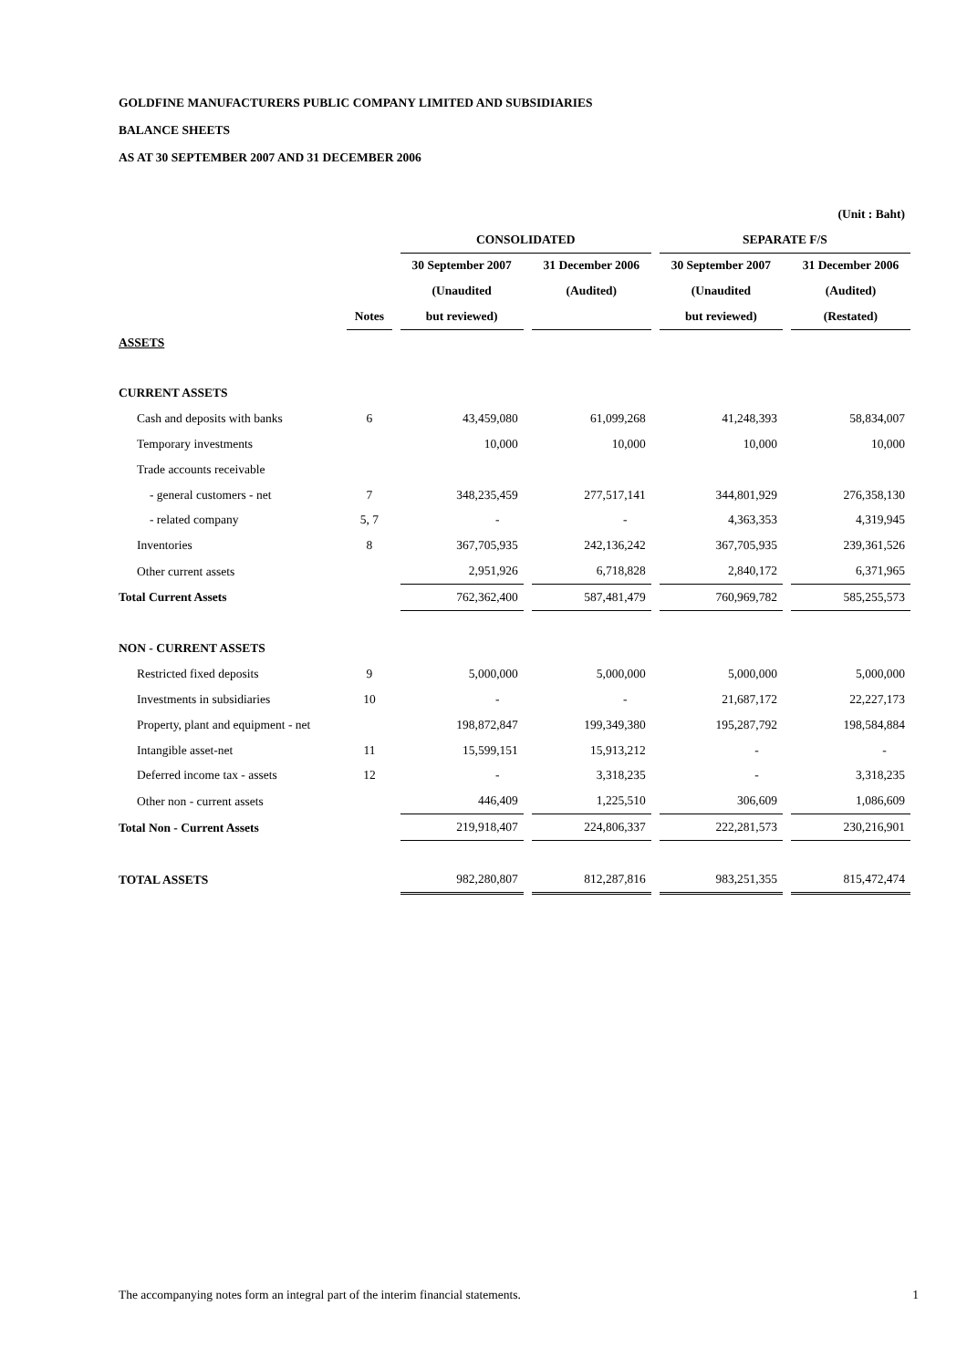GOLDFINE MANUFACTURERS PUBLIC COMPANY LIMITED AND SUBSIDIARIES
BALANCE SHEETS
AS AT 30 SEPTEMBER 2007 AND 31 DECEMBER 2006
| | | | | | (Unit : Baht) |
| --- | --- | --- | --- | --- | --- |
| | | CONSOLIDATED | | SEPARATE F/S | |
| | | 30 September 2007 | 31 December 2006 | 30 September 2007 | 31 December 2006 |
| | | (Unaudited | (Audited) | (Unaudited | (Audited) |
| | Notes | but reviewed) | | but reviewed) | (Restated) |
| ASSETS | | | | | |
| CURRENT ASSETS | | | | | |
| Cash and deposits with banks | 6 | 43,459,080 | 61,099,268 | 41,248,393 | 58,834,007 |
| Temporary investments | | 10,000 | 10,000 | 10,000 | 10,000 |
| Trade accounts receivable | | | | | |
| - general customers - net | 7 | 348,235,459 | 277,517,141 | 344,801,929 | 276,358,130 |
| - related company | 5, 7 | - | - | 4,363,353 | 4,319,945 |
| Inventories | 8 | 367,705,935 | 242,136,242 | 367,705,935 | 239,361,526 |
| Other current assets | | 2,951,926 | 6,718,828 | 2,840,172 | 6,371,965 |
| Total Current Assets | | 762,362,400 | 587,481,479 | 760,969,782 | 585,255,573 |
| NON - CURRENT ASSETS | | | | | |
| Restricted fixed deposits | 9 | 5,000,000 | 5,000,000 | 5,000,000 | 5,000,000 |
| Investments in subsidiaries | 10 | - | - | 21,687,172 | 22,227,173 |
| Property, plant and equipment - net | | 198,872,847 | 199,349,380 | 195,287,792 | 198,584,884 |
| Intangible asset-net | 11 | 15,599,151 | 15,913,212 | - | - |
| Deferred income tax - assets | 12 | - | 3,318,235 | - | 3,318,235 |
| Other non - current assets | | 446,409 | 1,225,510 | 306,609 | 1,086,609 |
| Total Non - Current Assets | | 219,918,407 | 224,806,337 | 222,281,573 | 230,216,901 |
| TOTAL ASSETS | | 982,280,807 | 812,287,816 | 983,251,355 | 815,472,474 |
The accompanying notes form an integral part of the interim financial statements. 1